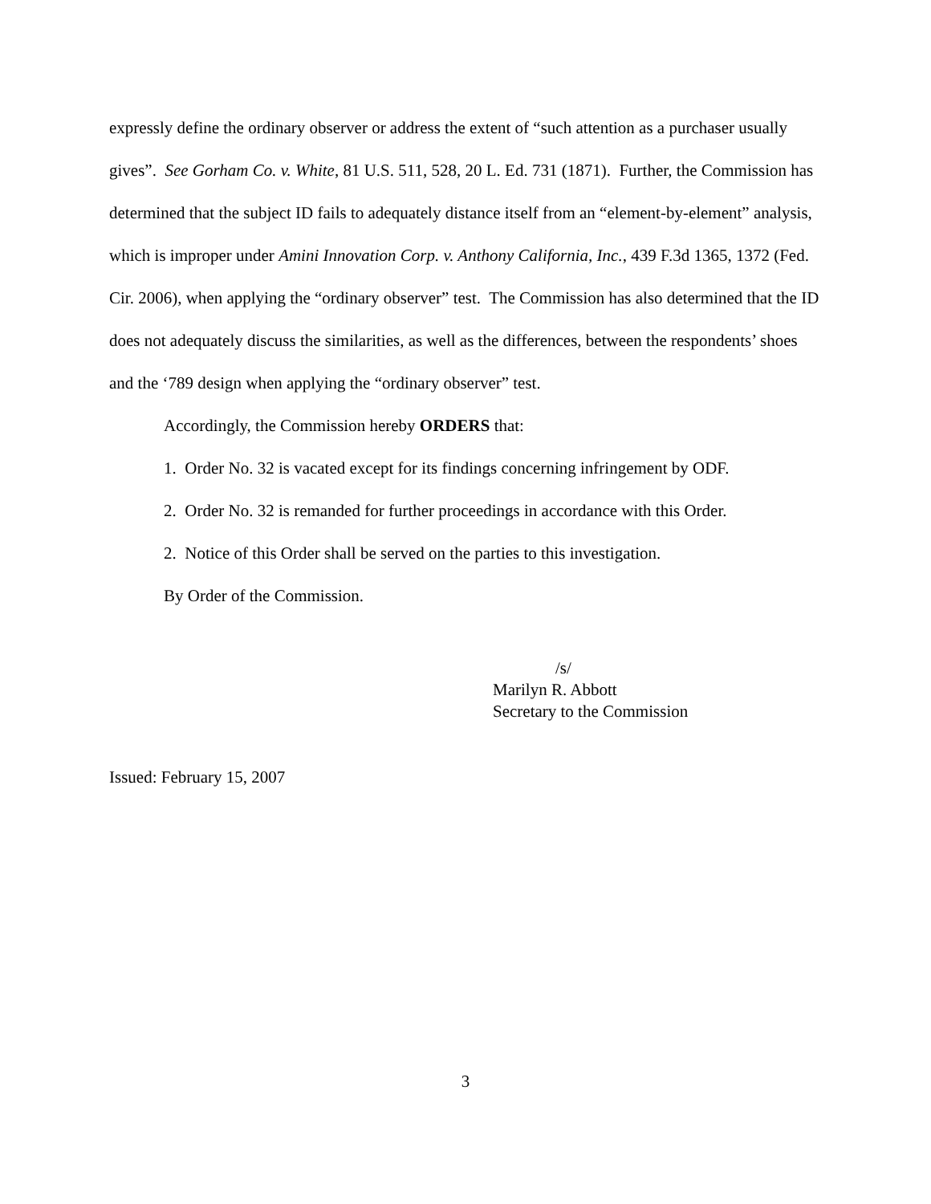expressly define the ordinary observer or address the extent of “such attention as a purchaser usually gives”. See Gorham Co. v. White, 81 U.S. 511, 528, 20 L. Ed. 731 (1871). Further, the Commission has determined that the subject ID fails to adequately distance itself from an “element-by-element” analysis, which is improper under Amini Innovation Corp. v. Anthony California, Inc., 439 F.3d 1365, 1372 (Fed. Cir. 2006), when applying the “ordinary observer” test. The Commission has also determined that the ID does not adequately discuss the similarities, as well as the differences, between the respondents’ shoes and the ‘789 design when applying the “ordinary observer” test.
Accordingly, the Commission hereby ORDERS that:
1. Order No. 32 is vacated except for its findings concerning infringement by ODF.
2. Order No. 32 is remanded for further proceedings in accordance with this Order.
2. Notice of this Order shall be served on the parties to this investigation.
By Order of the Commission.
/s/
Marilyn R. Abbott
Secretary to the Commission
Issued: February 15, 2007
3